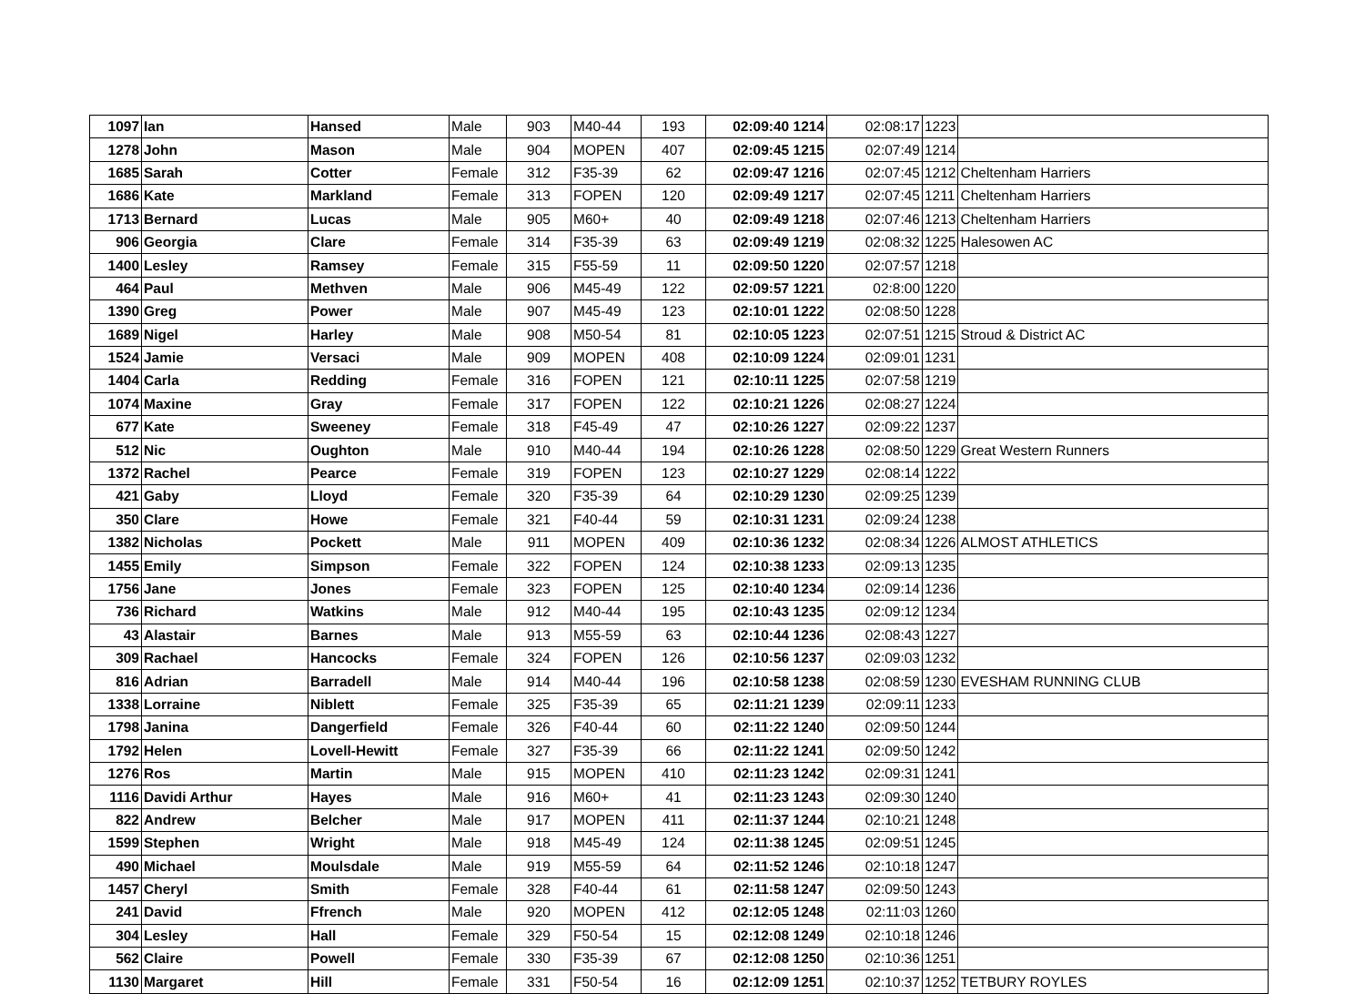| 1097 | Ian | Hansed | Male | 903 | M40-44 | 193 | 02:09:40 1214 | 02:08:17 | 1223 | |
| 1278 | John | Mason | Male | 904 | MOPEN | 407 | 02:09:45 1215 | 02:07:49 | 1214 | |
| 1685 | Sarah | Cotter | Female | 312 | F35-39 | 62 | 02:09:47 1216 | 02:07:45 | 1212 | Cheltenham Harriers |
| 1686 | Kate | Markland | Female | 313 | FOPEN | 120 | 02:09:49 1217 | 02:07:45 | 1211 | Cheltenham Harriers |
| 1713 | Bernard | Lucas | Male | 905 | M60+ | 40 | 02:09:49 1218 | 02:07:46 | 1213 | Cheltenham Harriers |
| 906 | Georgia | Clare | Female | 314 | F35-39 | 63 | 02:09:49 1219 | 02:08:32 | 1225 | Halesowen AC |
| 1400 | Lesley | Ramsey | Female | 315 | F55-59 | 11 | 02:09:50 1220 | 02:07:57 | 1218 | |
| 464 | Paul | Methven | Male | 906 | M45-49 | 122 | 02:09:57 1221 | 02:8:00 | 1220 | |
| 1390 | Greg | Power | Male | 907 | M45-49 | 123 | 02:10:01 1222 | 02:08:50 | 1228 | |
| 1689 | Nigel | Harley | Male | 908 | M50-54 | 81 | 02:10:05 1223 | 02:07:51 | 1215 | Stroud & District AC |
| 1524 | Jamie | Versaci | Male | 909 | MOPEN | 408 | 02:10:09 1224 | 02:09:01 | 1231 | |
| 1404 | Carla | Redding | Female | 316 | FOPEN | 121 | 02:10:11 1225 | 02:07:58 | 1219 | |
| 1074 | Maxine | Gray | Female | 317 | FOPEN | 122 | 02:10:21 1226 | 02:08:27 | 1224 | |
| 677 | Kate | Sweeney | Female | 318 | F45-49 | 47 | 02:10:26 1227 | 02:09:22 | 1237 | |
| 512 | Nic | Oughton | Male | 910 | M40-44 | 194 | 02:10:26 1228 | 02:08:50 | 1229 | Great Western Runners |
| 1372 | Rachel | Pearce | Female | 319 | FOPEN | 123 | 02:10:27 1229 | 02:08:14 | 1222 | |
| 421 | Gaby | Lloyd | Female | 320 | F35-39 | 64 | 02:10:29 1230 | 02:09:25 | 1239 | |
| 350 | Clare | Howe | Female | 321 | F40-44 | 59 | 02:10:31 1231 | 02:09:24 | 1238 | |
| 1382 | Nicholas | Pockett | Male | 911 | MOPEN | 409 | 02:10:36 1232 | 02:08:34 | 1226 | ALMOST ATHLETICS |
| 1455 | Emily | Simpson | Female | 322 | FOPEN | 124 | 02:10:38 1233 | 02:09:13 | 1235 | |
| 1756 | Jane | Jones | Female | 323 | FOPEN | 125 | 02:10:40 1234 | 02:09:14 | 1236 | |
| 736 | Richard | Watkins | Male | 912 | M40-44 | 195 | 02:10:43 1235 | 02:09:12 | 1234 | |
| 43 | Alastair | Barnes | Male | 913 | M55-59 | 63 | 02:10:44 1236 | 02:08:43 | 1227 | |
| 309 | Rachael | Hancocks | Female | 324 | FOPEN | 126 | 02:10:56 1237 | 02:09:03 | 1232 | |
| 816 | Adrian | Barradell | Male | 914 | M40-44 | 196 | 02:10:58 1238 | 02:08:59 | 1230 | EVESHAM RUNNING CLUB |
| 1338 | Lorraine | Niblett | Female | 325 | F35-39 | 65 | 02:11:21 1239 | 02:09:11 | 1233 | |
| 1798 | Janina | Dangerfield | Female | 326 | F40-44 | 60 | 02:11:22 1240 | 02:09:50 | 1244 | |
| 1792 | Helen | Lovell-Hewitt | Female | 327 | F35-39 | 66 | 02:11:22 1241 | 02:09:50 | 1242 | |
| 1276 | Ros | Martin | Male | 915 | MOPEN | 410 | 02:11:23 1242 | 02:09:31 | 1241 | |
| 1116 | Davidi Arthur | Hayes | Male | 916 | M60+ | 41 | 02:11:23 1243 | 02:09:30 | 1240 | |
| 822 | Andrew | Belcher | Male | 917 | MOPEN | 411 | 02:11:37 1244 | 02:10:21 | 1248 | |
| 1599 | Stephen | Wright | Male | 918 | M45-49 | 124 | 02:11:38 1245 | 02:09:51 | 1245 | |
| 490 | Michael | Moulsdale | Male | 919 | M55-59 | 64 | 02:11:52 1246 | 02:10:18 | 1247 | |
| 1457 | Cheryl | Smith | Female | 328 | F40-44 | 61 | 02:11:58 1247 | 02:09:50 | 1243 | |
| 241 | David | Ffrench | Male | 920 | MOPEN | 412 | 02:12:05 1248 | 02:11:03 | 1260 | |
| 304 | Lesley | Hall | Female | 329 | F50-54 | 15 | 02:12:08 1249 | 02:10:18 | 1246 | |
| 562 | Claire | Powell | Female | 330 | F35-39 | 67 | 02:12:08 1250 | 02:10:36 | 1251 | |
| 1130 | Margaret | Hill | Female | 331 | F50-54 | 16 | 02:12:09 1251 | 02:10:37 | 1252 | TETBURY ROYLES |